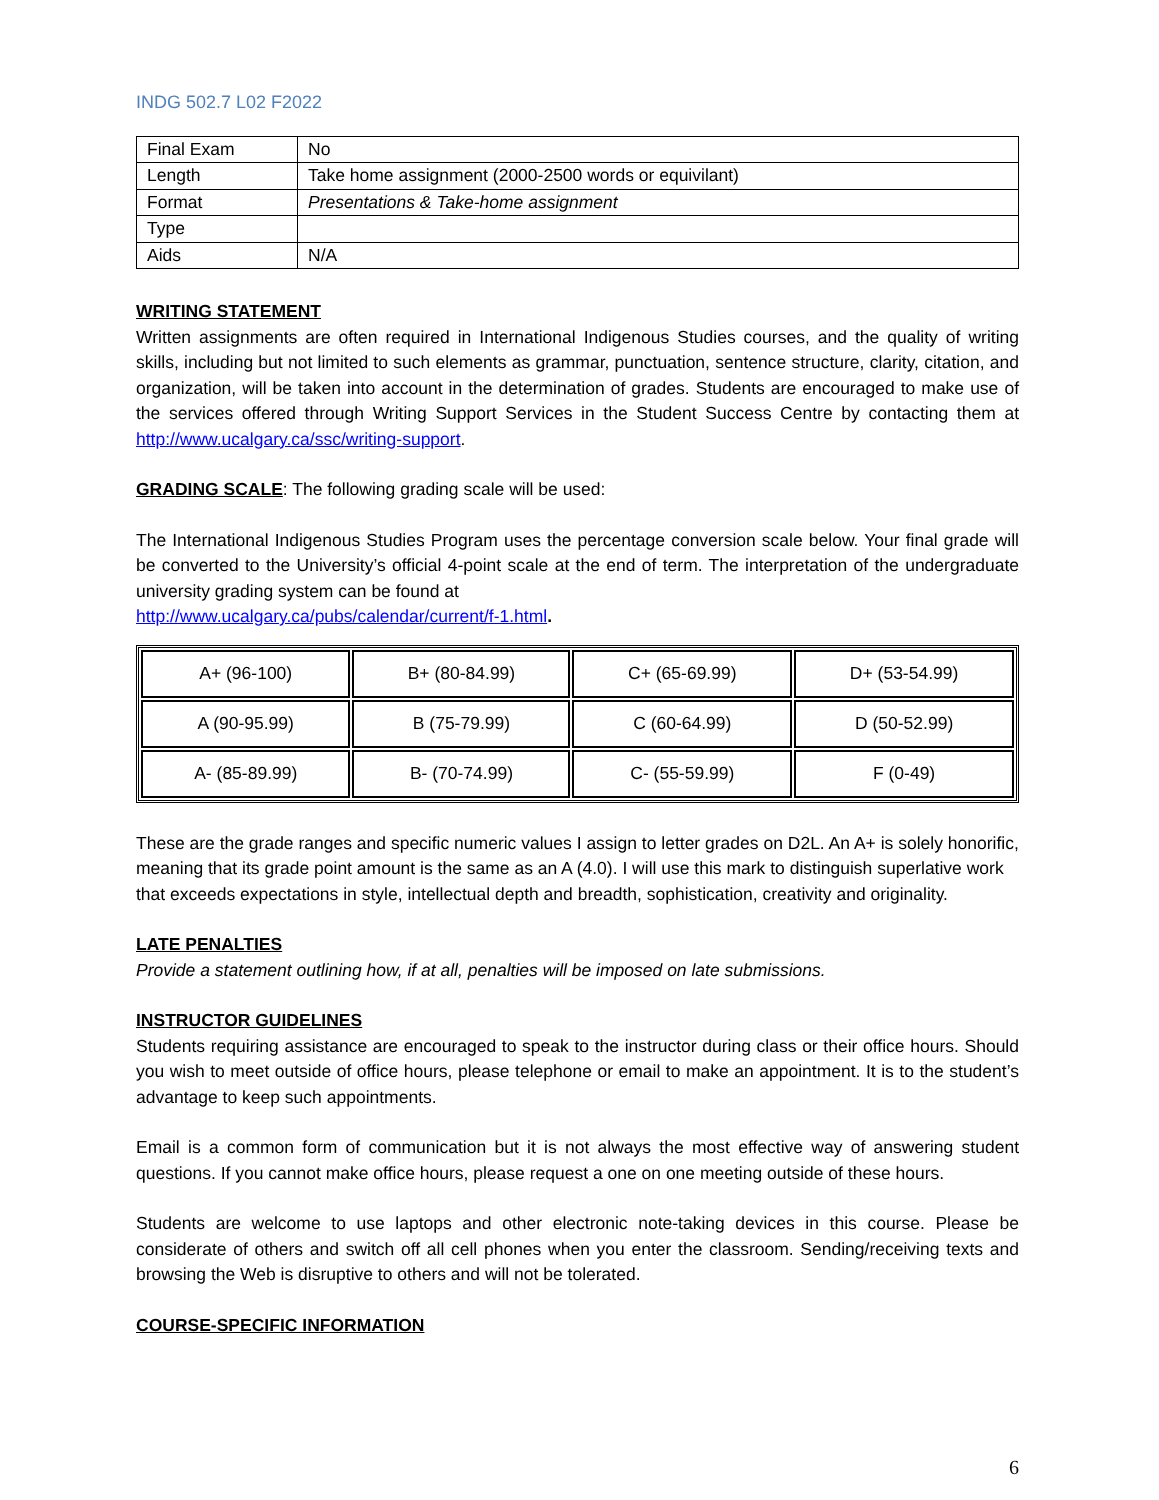INDG 502.7 L02 F2022
| Final Exam | No |
| Length | Take home assignment (2000-2500 words or equivilant) |
| Format | Presentations & Take-home assignment |
| Type | |
| Aids | N/A |
WRITING STATEMENT
Written assignments are often required in International Indigenous Studies courses, and the quality of writing skills, including but not limited to such elements as grammar, punctuation, sentence structure, clarity, citation, and organization, will be taken into account in the determination of grades. Students are encouraged to make use of the services offered through Writing Support Services in the Student Success Centre by contacting them at http://www.ucalgary.ca/ssc/writing-support.
GRADING SCALE
: The following grading scale will be used:
The International Indigenous Studies Program uses the percentage conversion scale below. Your final grade will be converted to the University’s official 4-point scale at the end of term. The interpretation of the undergraduate university grading system can be found at
http://www.ucalgary.ca/pubs/calendar/current/f-1.html.
| A+ (96-100) | B+ (80-84.99) | C+ (65-69.99) | D+ (53-54.99) |
| A (90-95.99) | B (75-79.99) | C (60-64.99) | D (50-52.99) |
| A- (85-89.99) | B- (70-74.99) | C- (55-59.99) | F (0-49) |
These are the grade ranges and specific numeric values I assign to letter grades on D2L. An A+ is solely honorific, meaning that its grade point amount is the same as an A (4.0). I will use this mark to distinguish superlative work that exceeds expectations in style, intellectual depth and breadth, sophistication, creativity and originality.
LATE PENALTIES
Provide a statement outlining how, if at all, penalties will be imposed on late submissions.
INSTRUCTOR GUIDELINES
Students requiring assistance are encouraged to speak to the instructor during class or their office hours. Should you wish to meet outside of office hours, please telephone or email to make an appointment. It is to the student’s advantage to keep such appointments.
Email is a common form of communication but it is not always the most effective way of answering student questions. If you cannot make office hours, please request a one on one meeting outside of these hours.
Students are welcome to use laptops and other electronic note-taking devices in this course. Please be considerate of others and switch off all cell phones when you enter the classroom. Sending/receiving texts and browsing the Web is disruptive to others and will not be tolerated.
COURSE-SPECIFIC INFORMATION
6